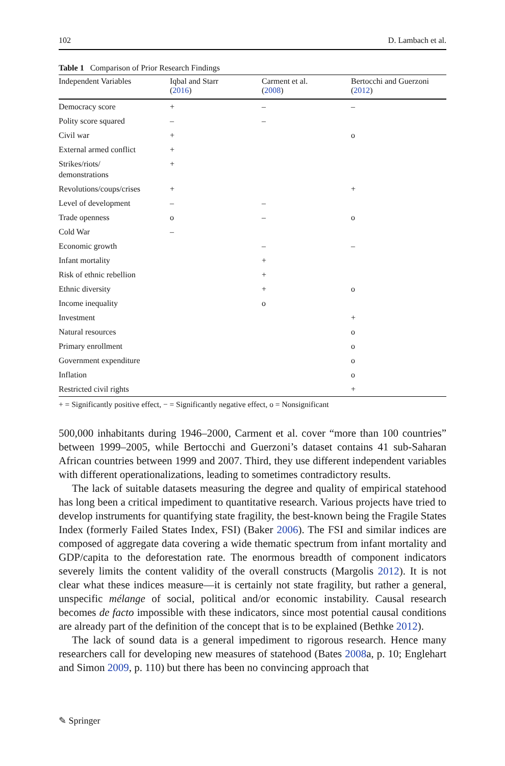102 D. Lambach et al.
Table 1 Comparison of Prior Research Findings
| Independent Variables | Iqbal and Starr ( 2016 ) | Carment et al. ( 2008 ) | Bertocchi and Guerzoni ( 2012 ) |
| --- | --- | --- | --- |
| Democracy score | + | – | – |
| Polity score squared | – | – | |
| Civil war | + | | o |
| External armed conflict | + | | |
| Strikes/riots/ demonstrations | + | | |
| Revolutions/coups/crises | + | | + |
| Level of development | – | – | |
| Trade openness | o | – | o |
| Cold War | – | | |
| Economic growth | | – | – |
| Infant mortality | | + | |
| Risk of ethnic rebellion | | + | |
| Ethnic diversity | | + | o |
| Income inequality | | o | |
| Investment | | | + |
| Natural resources | | | o |
| Primary enrollment | | | o |
| Government expenditure | | | o |
| Inflation | | | o |
| Restricted civil rights | | | + |
+ = Significantly positive effect, − = Significantly negative effect, o = Nonsignificant
500,000 inhabitants during 1946–2000, Carment et al. cover “more than 100 countries” between 1999–2005, while Bertocchi and Guerzoni’s dataset contains 41 sub-Saharan African countries between 1999 and 2007. Third, they use different independent variables with different operationalizations, leading to sometimes contradictory results.
The lack of suitable datasets measuring the degree and quality of empirical statehood has long been a critical impediment to quantitative research. Various projects have tried to develop instruments for quantifying state fragility, the best-known being the Fragile States Index (formerly Failed States Index, FSI) (Baker 2006). The FSI and similar indices are composed of aggregate data covering a wide thematic spectrum from infant mortality and GDP/capita to the deforestation rate. The enormous breadth of component indicators severely limits the content validity of the overall constructs (Margolis 2012). It is not clear what these indices measure—it is certainly not state fragility, but rather a general, unspecific mélange of social, political and/or economic instability. Causal research becomes de facto impossible with these indicators, since most potential causal conditions are already part of the definition of the concept that is to be explained (Bethke 2012).
The lack of sound data is a general impediment to rigorous research. Hence many researchers call for developing new measures of statehood (Bates 2008a, p. 10; Englehart and Simon 2009, p. 110) but there has been no convincing approach that
✎ Springer